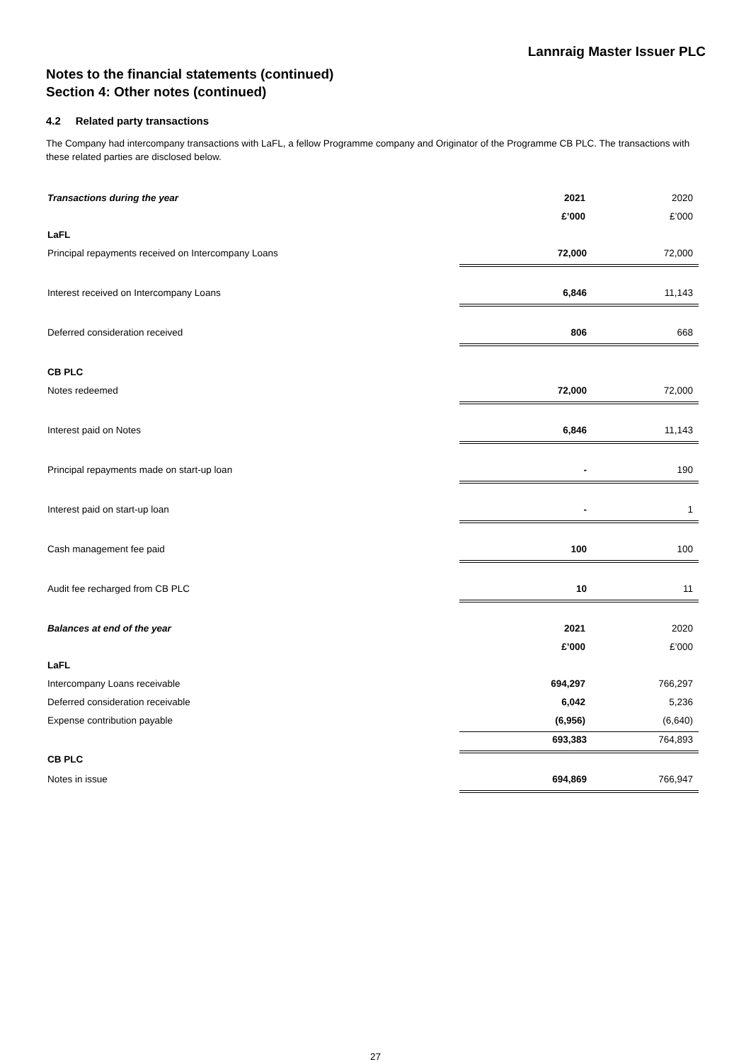Lannraig Master Issuer PLC
Notes to the financial statements (continued)
Section 4: Other notes (continued)
4.2 Related party transactions
The Company had intercompany transactions with LaFL, a fellow Programme company and Originator of the Programme CB PLC. The transactions with these related parties are disclosed below.
| Transactions during the year | 2021 | 2020 |
| | £’000 | £’000 |
| LaFL | | |
| Principal repayments received on Intercompany Loans | 72,000 | 72,000 |
| Interest received on Intercompany Loans | 6,846 | 11,143 |
| Deferred consideration received | 806 | 668 |
| CB PLC | | |
| Notes redeemed | 72,000 | 72,000 |
| Interest paid on Notes | 6,846 | 11,143 |
| Principal repayments made on start-up loan | - | 190 |
| Interest paid on start-up loan | - | 1 |
| Cash management fee paid | 100 | 100 |
| Audit fee recharged from CB PLC | 10 | 11 |
| Balances at end of the year | 2021 | 2020 |
| | £’000 | £’000 |
| LaFL | | |
| Intercompany Loans receivable | 694,297 | 766,297 |
| Deferred consideration receivable | 6,042 | 5,236 |
| Expense contribution payable | (6,956) | (6,640) |
| | 693,383 | 764,893 |
| CB PLC | | |
| Notes in issue | 694,869 | 766,947 |
27